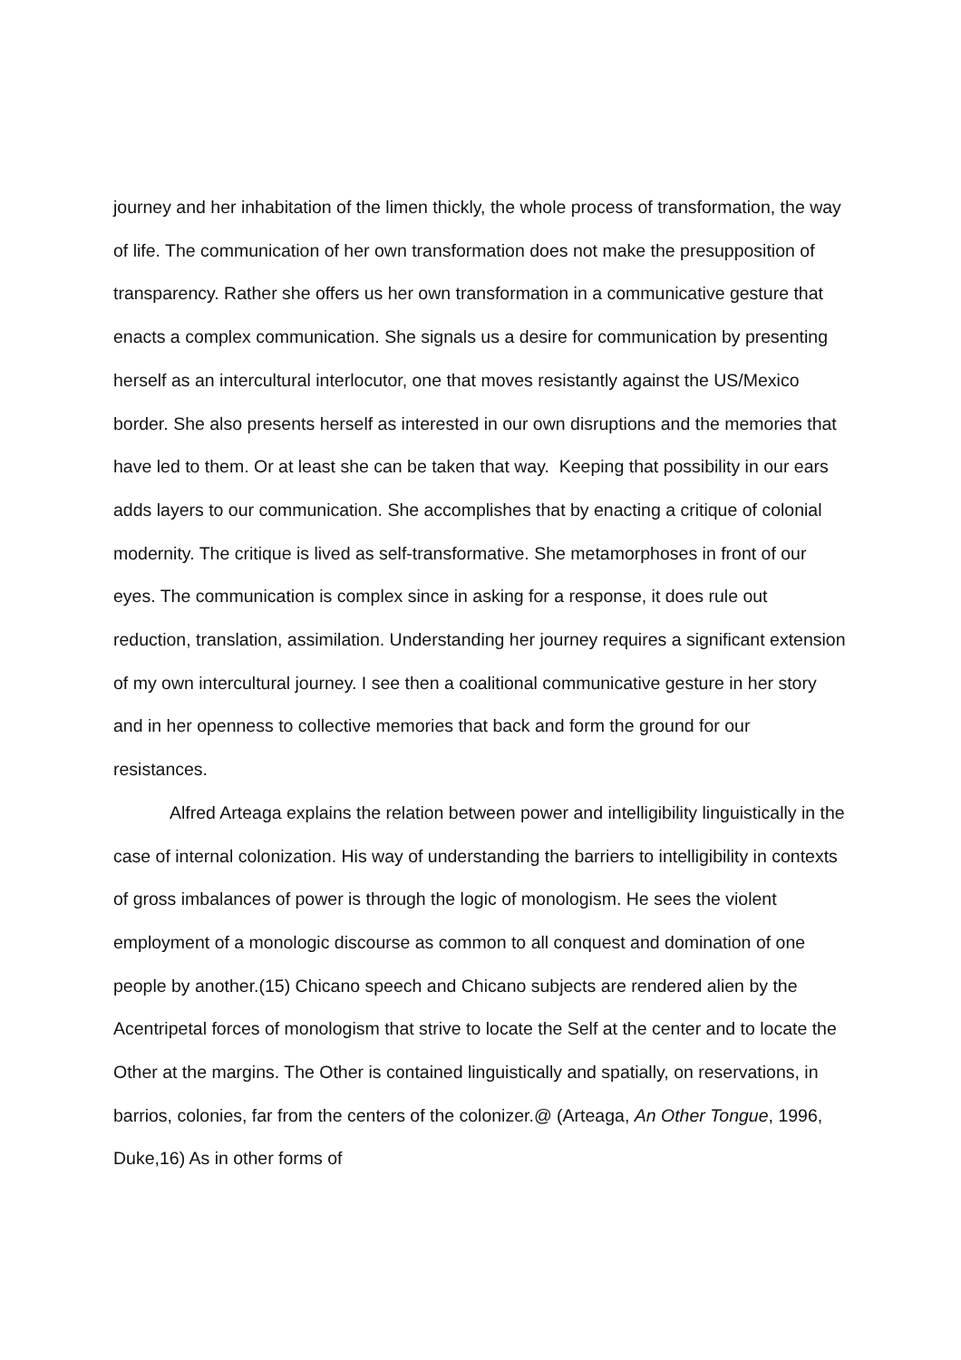journey and her inhabitation of the limen thickly, the whole process of transformation, the way of life. The communication of her own transformation does not make the presupposition of transparency. Rather she offers us her own transformation in a communicative gesture that enacts a complex communication. She signals us a desire for communication by presenting herself as an intercultural interlocutor, one that moves resistantly against the US/Mexico border. She also presents herself as interested in our own disruptions and the memories that have led to them. Or at least she can be taken that way. Keeping that possibility in our ears adds layers to our communication. She accomplishes that by enacting a critique of colonial modernity. The critique is lived as self-transformative. She metamorphoses in front of our eyes. The communication is complex since in asking for a response, it does rule out reduction, translation, assimilation. Understanding her journey requires a significant extension of my own intercultural journey. I see then a coalitional communicative gesture in her story and in her openness to collective memories that back and form the ground for our resistances.
Alfred Arteaga explains the relation between power and intelligibility linguistically in the case of internal colonization. His way of understanding the barriers to intelligibility in contexts of gross imbalances of power is through the logic of monologism. He sees the violent employment of a monologic discourse as common to all conquest and domination of one people by another.(15) Chicano speech and Chicano subjects are rendered alien by the Acentripetal forces of monologism that strive to locate the Self at the center and to locate the Other at the margins. The Other is contained linguistically and spatially, on reservations, in barrios, colonies, far from the centers of the colonizer.@ (Arteaga, An Other Tongue, 1996, Duke,16) As in other forms of